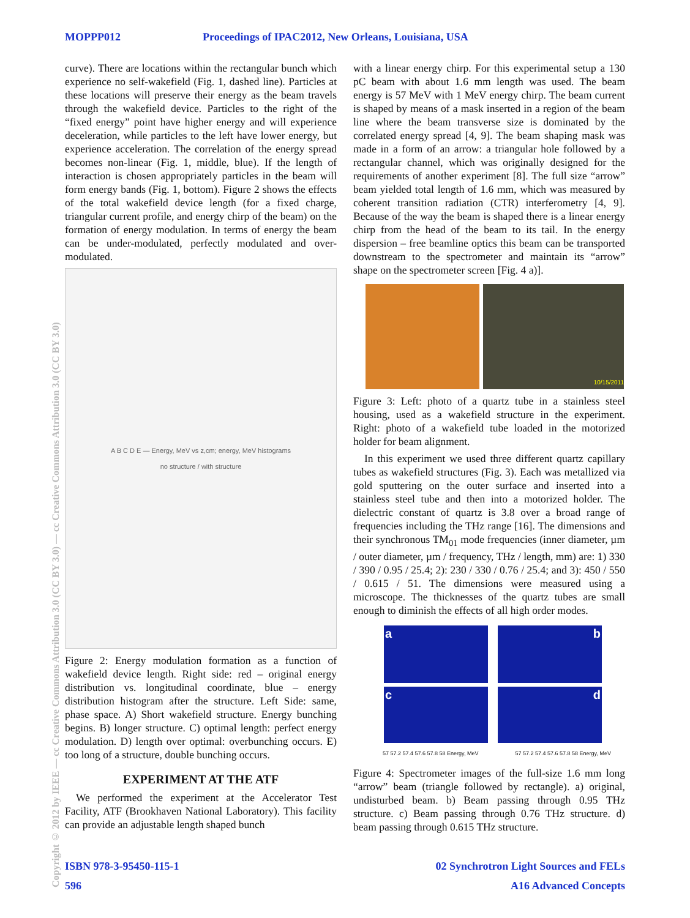MOPPP012 Proceedings of IPAC2012, New Orleans, Louisiana, USA
Copyright © 2012 by IEEE — cc Creative Commons Attribution 3.0 (CC BY 3.0) — cc Creative Commons Attribution 3.0 (CC BY 3.0)
curve). There are locations within the rectangular bunch which experience no self-wakefield (Fig. 1, dashed line). Particles at these locations will preserve their energy as the beam travels through the wakefield device. Particles to the right of the “fixed energy” point have higher energy and will experience deceleration, while particles to the left have lower energy, but experience acceleration. The correlation of the energy spread becomes non-linear (Fig. 1, middle, blue). If the length of interaction is chosen appropriately particles in the beam will form energy bands (Fig. 1, bottom). Figure 2 shows the effects of the total wakefield device length (for a fixed charge, triangular current profile, and energy chirp of the beam) on the formation of energy modulation. In terms of energy the beam can be under-modulated, perfectly modulated and over-modulated.
A B C D E — Energy, MeV vs z,cm; energy, MeV histograms
no structure / with structure
Figure 2: Energy modulation formation as a function of wakefield device length. Right side: red – original energy distribution vs. longitudinal coordinate, blue – energy distribution histogram after the structure. Left Side: same, phase space. A) Short wakefield structure. Energy bunching begins. B) longer structure. C) optimal length: perfect energy modulation. D) length over optimal: overbunching occurs. E) too long of a structure, double bunching occurs.
EXPERIMENT AT THE ATF
We performed the experiment at the Accelerator Test Facility, ATF (Brookhaven National Laboratory). This facility can provide an adjustable length shaped bunch
with a linear energy chirp. For this experimental setup a 130 pC beam with about 1.6 mm length was used. The beam energy is 57 MeV with 1 MeV energy chirp. The beam current is shaped by means of a mask inserted in a region of the beam line where the beam transverse size is dominated by the correlated energy spread [4, 9]. The beam shaping mask was made in a form of an arrow: a triangular hole followed by a rectangular channel, which was originally designed for the requirements of another experiment [8]. The full size “arrow” beam yielded total length of 1.6 mm, which was measured by coherent transition radiation (CTR) interferometry [4, 9]. Because of the way the beam is shaped there is a linear energy chirp from the head of the beam to its tail. In the energy dispersion – free beamline optics this beam can be transported downstream to the spectrometer and maintain its “arrow” shape on the spectrometer screen [Fig. 4 a)].
10/15/2011
Figure 3: Left: photo of a quartz tube in a stainless steel housing, used as a wakefield structure in the experiment. Right: photo of a wakefield tube loaded in the motorized holder for beam alignment.
In this experiment we used three different quartz capillary tubes as wakefield structures (Fig. 3). Each was metallized via gold sputtering on the outer surface and inserted into a stainless steel tube and then into a motorized holder. The dielectric constant of quartz is 3.8 over a broad range of frequencies including the THz range [16]. The dimensions and their synchronous TM<sub>01</sub> mode frequencies (inner diameter, µm / outer diameter, µm / frequency, THz / length, mm) are: 1) 330 / 390 / 0.95 / 25.4; 2): 230 / 330 / 0.76 / 25.4; and 3): 450 / 550 / 0.615 / 51. The dimensions were measured using a microscope. The thicknesses of the quartz tubes are small enough to diminish the effects of all high order modes.
a
b
c
d
57 57.2 57.4 57.6 57.8 58 Energy, MeV 57 57.2 57.4 57.6 57.8 58 Energy, MeV
Figure 4: Spectrometer images of the full-size 1.6 mm long “arrow” beam (triangle followed by rectangle). a) original, undisturbed beam. b) Beam passing through 0.95 THz structure. c) Beam passing through 0.76 THz structure. d) beam passing through 0.615 THz structure.
ISBN 978-3-95450-115-1 02 Synchrotron Light Sources and FELs
596 A16 Advanced Concepts